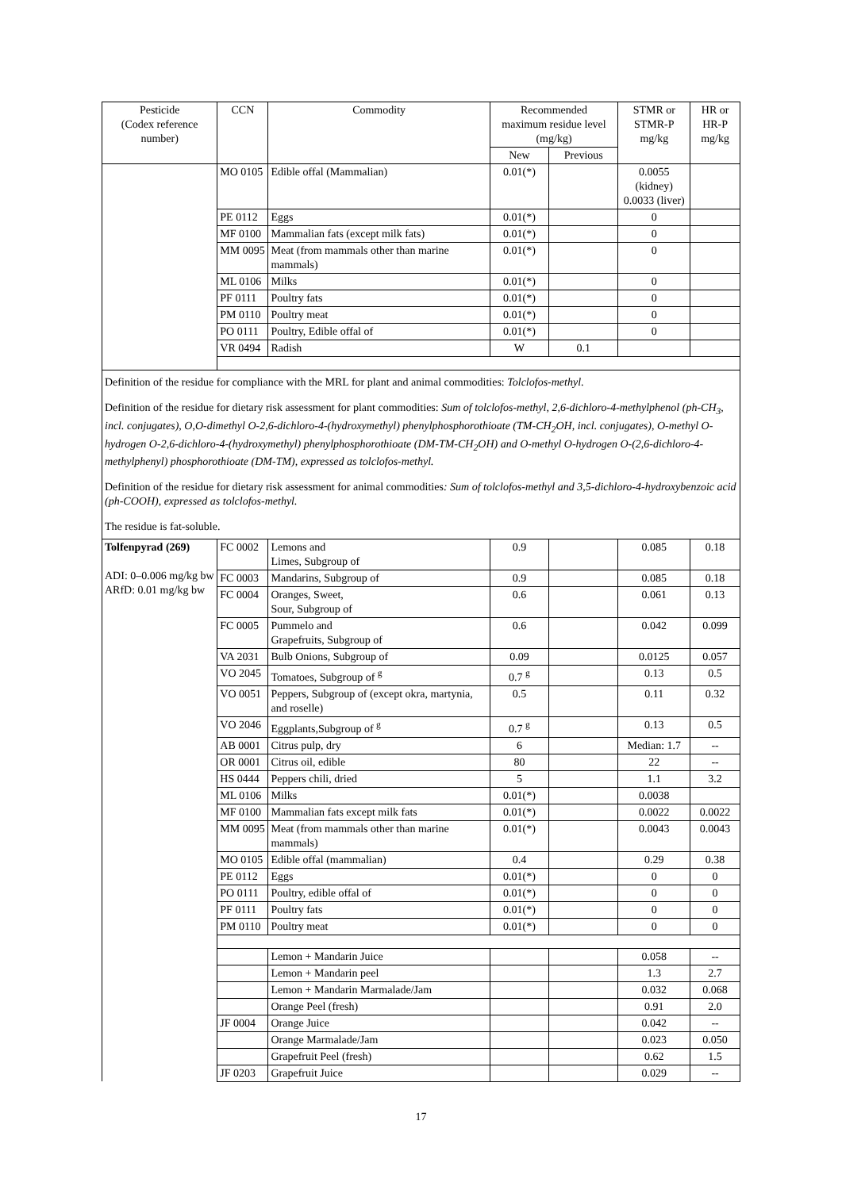| Pesticide (Codex reference number) | CCN | Commodity | Recommended maximum residue level (mg/kg) | | STMR or STMR-P mg/kg | HR or HR-P mg/kg |
| --- | --- | --- | --- | --- | --- | --- |
| | | | New | Previous | | |
| | MO 0105 | Edible offal (Mammalian) | 0.01(*) | | 0.0055 (kidney) 0.0033 (liver) | |
| | PE 0112 | Eggs | 0.01(*) | | 0 | |
| | MF 0100 | Mammalian fats (except milk fats) | 0.01(*) | | 0 | |
| | MM 0095 | Meat (from mammals other than marine mammals) | 0.01(*) | | 0 | |
| | ML 0106 | Milks | 0.01(*) | | 0 | |
| | PF 0111 | Poultry fats | 0.01(*) | | 0 | |
| | PM 0110 | Poultry meat | 0.01(*) | | 0 | |
| | PO 0111 | Poultry, Edible offal of | 0.01(*) | | 0 | |
| | VR 0494 | Radish | W | 0.1 | | |
| Definition of the residue for compliance with the MRL for plant and animal commodities: Tolclofos-methyl . Definition of the residue for dietary risk assessment for plant commodities: Sum of tolclofos-methyl, 2,6-dichloro-4-methylphenol (ph-CH<sub>3</sub>, incl. conjugates), O,O-dimethyl O-2,6-dichloro-4-(hydroxymethyl) phenylphosphorothioate (TM-CH<sub>2</sub>OH, incl. conjugates), O-methyl O-hydrogen O-2,6-dichloro-4-(hydroxymethyl) phenylphosphorothioate (DM-TM-CH<sub>2</sub>OH) and O-methyl O-hydrogen O-(2,6-dichloro-4-methylphenyl) phosphorothioate (DM-TM), expressed as tolclofos-methyl. Definition of the residue for dietary risk assessment for animal commodities : Sum of tolclofos-methyl and 3,5-dichloro-4-hydroxybenzoic acid (ph-COOH), expressed as tolclofos-methyl. The residue is fat-soluble. | | | | | | |
| Tolfenpyrad (269) ADI: 0–0.006 mg/kg bw ARfD: 0.01 mg/kg bw | FC 0002 | Lemons and Limes, Subgroup of | 0.9 | | 0.085 | 0.18 |
| | FC 0003 | Mandarins, Subgroup of | 0.9 | | 0.085 | 0.18 |
| | FC 0004 | Oranges, Sweet, Sour, Subgroup of | 0.6 | | 0.061 | 0.13 |
| | FC 0005 | Pummelo and Grapefruits, Subgroup of | 0.6 | | 0.042 | 0.099 |
| | VA 2031 | Bulb Onions, Subgroup of | 0.09 | | 0.0125 | 0.057 |
| | VO 2045 | Tomatoes, Subgroup of <sup>g</sup> | 0.7 <sup>g</sup> | | 0.13 | 0.5 |
| | VO 0051 | Peppers, Subgroup of (except okra, martynia, and roselle) | 0.5 | | 0.11 | 0.32 |
| | VO 2046 | Eggplants,Subgroup of <sup>g</sup> | 0.7 <sup>g</sup> | | 0.13 | 0.5 |
| | AB 0001 | Citrus pulp, dry | 6 | | Median: 1.7 | -- |
| | OR 0001 | Citrus oil, edible | 80 | | 22 | -- |
| | HS 0444 | Peppers chili, dried | 5 | | 1.1 | 3.2 |
| | ML 0106 | Milks | 0.01(*) | | 0.0038 | |
| | MF 0100 | Mammalian fats except milk fats | 0.01(*) | | 0.0022 | 0.0022 |
| | MM 0095 | Meat (from mammals other than marine mammals) | 0.01(*) | | 0.0043 | 0.0043 |
| | MO 0105 | Edible offal (mammalian) | 0.4 | | 0.29 | 0.38 |
| | PE 0112 | Eggs | 0.01(*) | | 0 | 0 |
| | PO 0111 | Poultry, edible offal of | 0.01(*) | | 0 | 0 |
| | PF 0111 | Poultry fats | 0.01(*) | | 0 | 0 |
| | PM 0110 | Poultry meat | 0.01(*) | | 0 | 0 |
| | | Lemon + Mandarin Juice | | | 0.058 | -- |
| | | Lemon + Mandarin peel | | | 1.3 | 2.7 |
| | | Lemon + Mandarin Marmalade/Jam | | | 0.032 | 0.068 |
| | | Orange Peel (fresh) | | | 0.91 | 2.0 |
| | JF 0004 | Orange Juice | | | 0.042 | -- |
| | | Orange Marmalade/Jam | | | 0.023 | 0.050 |
| | | Grapefruit Peel (fresh) | | | 0.62 | 1.5 |
| | JF 0203 | Grapefruit Juice | | | 0.029 | -- |
17